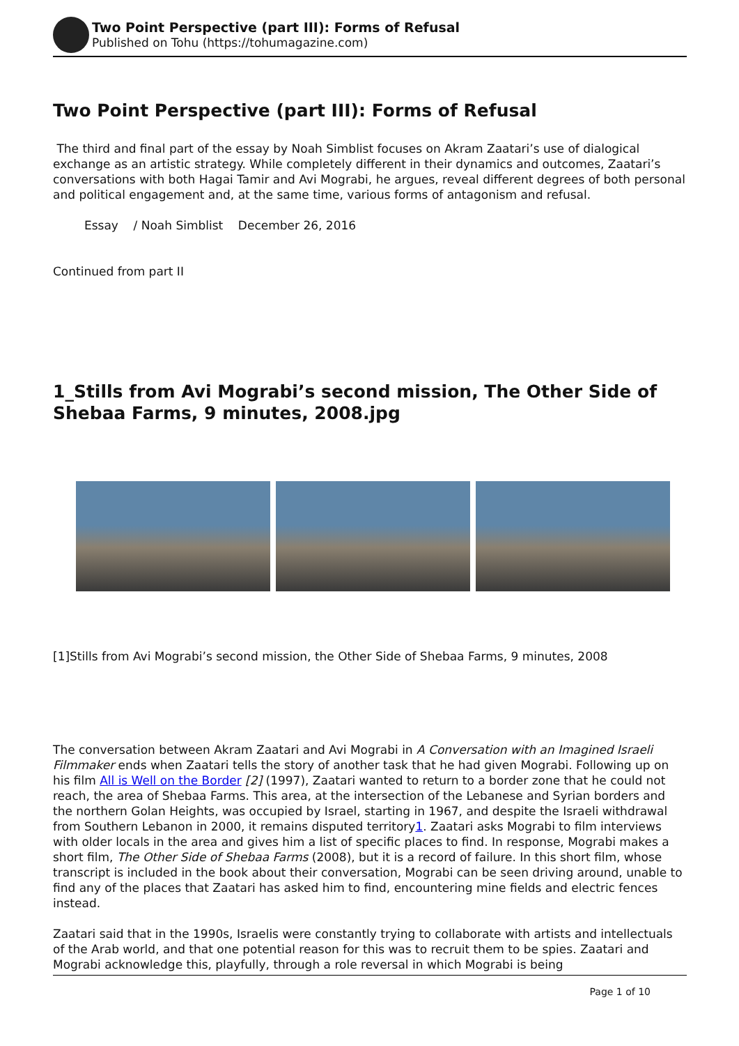Two Point Perspective (part III): Forms of Refusal
Published on Tohu (https://tohumagazine.com)
Two Point Perspective (part III): Forms of Refusal
The third and final part of the essay by Noah Simblist focuses on Akram Zaatari’s use of dialogical exchange as an artistic strategy. While completely different in their dynamics and outcomes, Zaatari’s conversations with both Hagai Tamir and Avi Mograbi, he argues, reveal different degrees of both personal and political engagement and, at the same time, various forms of antagonism and refusal.
Essay / Noah Simblist December 26, 2016
Continued from part II
1_Stills from Avi Mograbi’s second mission, The Other Side of Shebaa Farms, 9 minutes, 2008.jpg
[1]Stills from Avi Mograbi’s second mission, the Other Side of Shebaa Farms, 9 minutes, 2008
The conversation between Akram Zaatari and Avi Mograbi in A Conversation with an Imagined Israeli Filmmaker ends when Zaatari tells the story of another task that he had given Mograbi. Following up on his film All is Well on the Border [2] (1997), Zaatari wanted to return to a border zone that he could not reach, the area of Shebaa Farms. This area, at the intersection of the Lebanese and Syrian borders and the northern Golan Heights, was occupied by Israel, starting in 1967, and despite the Israeli withdrawal from Southern Lebanon in 2000, it remains disputed territory1. Zaatari asks Mograbi to film interviews with older locals in the area and gives him a list of specific places to find. In response, Mograbi makes a short film, The Other Side of Shebaa Farms (2008), but it is a record of failure. In this short film, whose transcript is included in the book about their conversation, Mograbi can be seen driving around, unable to find any of the places that Zaatari has asked him to find, encountering mine fields and electric fences instead.
Zaatari said that in the 1990s, Israelis were constantly trying to collaborate with artists and intellectuals of the Arab world, and that one potential reason for this was to recruit them to be spies. Zaatari and Mograbi acknowledge this, playfully, through a role reversal in which Mograbi is being
Page 1 of 10